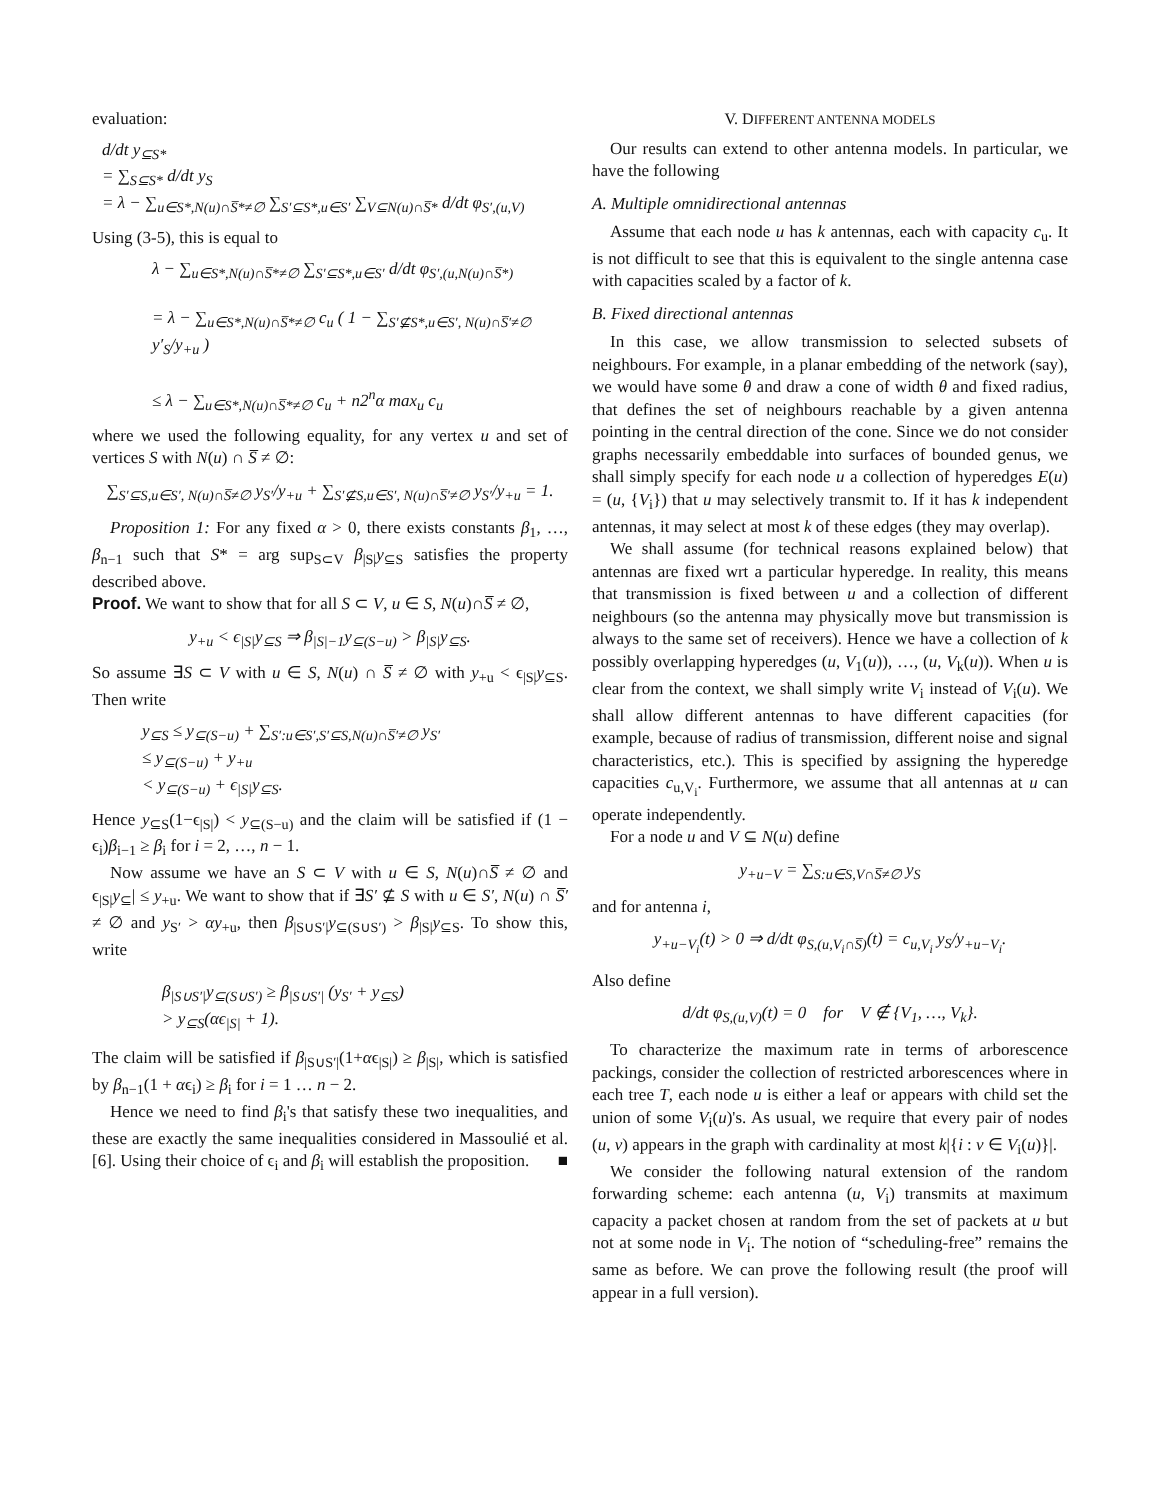evaluation:
d/dt y<sub>⊆S*</sub>
= ∑<sub>S⊆S*</sub> d/dt y<sub>S</sub>
= λ − ∑<sub>u∈S*,N(u)∩S̅*≠∅</sub> ∑<sub>S′⊆S*,u∈S′</sub> ∑<sub>V⊆N(u)∩S̅*</sub> d/dt φ<sub>S′,(u,V)</sub>
Using (3-5), this is equal to
λ − ∑<sub>u∈S*,N(u)∩S̅*≠∅</sub> ∑<sub>S′⊆S*,u∈S′</sub> d/dt φ<sub>S′,(u,N(u)∩S̅*)</sub>
= λ − ∑<sub>u∈S*,N(u)∩S̅*≠∅</sub> c<sub>u</sub> ( 1 − ∑<sub>S′⊈S*,u∈S′, N(u)∩S̅′≠∅</sub> y′<sub>S</sub>/y<sub>+u</sub> )
≤ λ − ∑<sub>u∈S*,N(u)∩S̅*≠∅</sub> c<sub>u</sub> + n2<sup>n</sup>α max<sub>u</sub> c<sub>u</sub>
where we used the following equality, for any vertex u and set of vertices S with N(u) ∩ S̅ ≠ ∅:
∑<sub>S′⊆S,u∈S′, N(u)∩S̅≠∅</sub> y<sub>S′</sub>/y<sub>+u</sub> + ∑<sub>S′⊈S,u∈S′, N(u)∩S̅′≠∅</sub> y<sub>S′</sub>/y<sub>+u</sub> = 1.
Proposition 1: For any fixed α > 0, there exists constants β<sub>1</sub>, …, β<sub>n−1</sub> such that S* = arg sup<sub>S⊂V</sub> β<sub>|S|</sub>y<sub>⊆S</sub> satisfies the property described above.
Proof. We want to show that for all S ⊂ V, u ∈ S, N(u)∩S̅ ≠ ∅,
y<sub>+u</sub> < ϵ<sub>|S|</sub>y<sub>⊆S</sub> ⇒ β<sub>|S|−1</sub>y<sub>⊆(S−u)</sub> > β<sub>|S|</sub>y<sub>⊆S</sub>.
So assume ∃S ⊂ V with u ∈ S, N(u) ∩ S̅ ≠ ∅ with y<sub>+u</sub> < ϵ<sub>|S|</sub>y<sub>⊆S</sub>. Then write
y<sub>⊆S</sub> ≤ y<sub>⊆(S−u)</sub> + ∑<sub>S′:u∈S′,S′⊆S,N(u)∩S̅′≠∅</sub> y<sub>S′</sub>
≤ y<sub>⊆(S−u)</sub> + y<sub>+u</sub>
< y<sub>⊆(S−u)</sub> + ϵ<sub>|S|</sub>y<sub>⊆S</sub>.
Hence y<sub>⊆S</sub>(1−ϵ<sub>|S|</sub>) < y<sub>⊆(S−u)</sub> and the claim will be satisfied if (1 − ϵ<sub>i</sub>)β<sub>i−1</sub> ≥ β<sub>i</sub> for i = 2, …, n − 1.
Now assume we have an S ⊂ V with u ∈ S, N(u)∩S̅ ≠ ∅ and ϵ<sub>|S|</sub>y<sub>⊆</sub>| ≤ y<sub>+u</sub>. We want to show that if ∃S′ ⊈ S with u ∈ S′, N(u) ∩ S̅′ ≠ ∅ and y<sub>S′</sub> > αy<sub>+u</sub>, then β<sub>|S∪S′|</sub>y<sub>⊆(S∪S′)</sub> > β<sub>|S|</sub>y<sub>⊆S</sub>. To show this, write
β<sub>|S∪S′|</sub>y<sub>⊆(S∪S′)</sub> ≥ β<sub>|S∪S′|</sub> (y<sub>S′</sub> + y<sub>⊆S</sub>)
> y<sub>⊆S</sub>(αϵ<sub>|S|</sub> + 1).
The claim will be satisfied if β<sub>|S∪S′|</sub>(1+αϵ<sub>|S|</sub>) ≥ β<sub>|S|</sub>, which is satisfied by β<sub>n−1</sub>(1 + αϵ<sub>i</sub>) ≥ β<sub>i</sub> for i = 1 … n − 2.
Hence we need to find β<sub>i</sub>'s that satisfy these two inequalities, and these are exactly the same inequalities considered in Massoulié et al. [6]. Using their choice of ϵ<sub>i</sub> and β<sub>i</sub> will establish the proposition. ■
V. DIFFERENT ANTENNA MODELS
Our results can extend to other antenna models. In particular, we have the following
A. Multiple omnidirectional antennas
Assume that each node u has k antennas, each with capacity c<sub>u</sub>. It is not difficult to see that this is equivalent to the single antenna case with capacities scaled by a factor of k.
B. Fixed directional antennas
In this case, we allow transmission to selected subsets of neighbours. For example, in a planar embedding of the network (say), we would have some θ and draw a cone of width θ and fixed radius, that defines the set of neighbours reachable by a given antenna pointing in the central direction of the cone. Since we do not consider graphs necessarily embeddable into surfaces of bounded genus, we shall simply specify for each node u a collection of hyperedges E(u) = (u, {V<sub>i</sub>}) that u may selectively transmit to. If it has k independent antennas, it may select at most k of these edges (they may overlap).
We shall assume (for technical reasons explained below) that antennas are fixed wrt a particular hyperedge. In reality, this means that transmission is fixed between u and a collection of different neighbours (so the antenna may physically move but transmission is always to the same set of receivers). Hence we have a collection of k possibly overlapping hyperedges (u, V<sub>1</sub>(u)), …, (u, V<sub>k</sub>(u)). When u is clear from the context, we shall simply write V<sub>i</sub> instead of V<sub>i</sub>(u). We shall allow different antennas to have different capacities (for example, because of radius of transmission, different noise and signal characteristics, etc.). This is specified by assigning the hyperedge capacities c<sub>u,V<sub>i</sub></sub>. Furthermore, we assume that all antennas at u can operate independently.
For a node u and V ⊆ N(u) define
y<sub>+u−V</sub> = ∑<sub>S:u∈S,V∩S̅≠∅</sub> y<sub>S</sub>
and for antenna i,
y<sub>+u−V<sub>i</sub></sub>(t) > 0 ⇒ d/dt φ<sub>S,(u,V<sub>i</sub>∩S̅)</sub>(t) = c<sub>u,V<sub>i</sub></sub> y<sub>S</sub>/y<sub>+u−V<sub>i</sub></sub>.
Also define
d/dt φ<sub>S,(u,V)</sub>(t) = 0 for V ∉ {V<sub>1</sub>, …, V<sub>k</sub>}.
To characterize the maximum rate in terms of arborescence packings, consider the collection of restricted arborescences where in each tree T, each node u is either a leaf or appears with child set the union of some V<sub>i</sub>(u)'s. As usual, we require that every pair of nodes (u, v) appears in the graph with cardinality at most k|{i : v ∈ V<sub>i</sub>(u)}|.
We consider the following natural extension of the random forwarding scheme: each antenna (u, V<sub>i</sub>) transmits at maximum capacity a packet chosen at random from the set of packets at u but not at some node in V<sub>i</sub>. The notion of “scheduling-free” remains the same as before. We can prove the following result (the proof will appear in a full version).